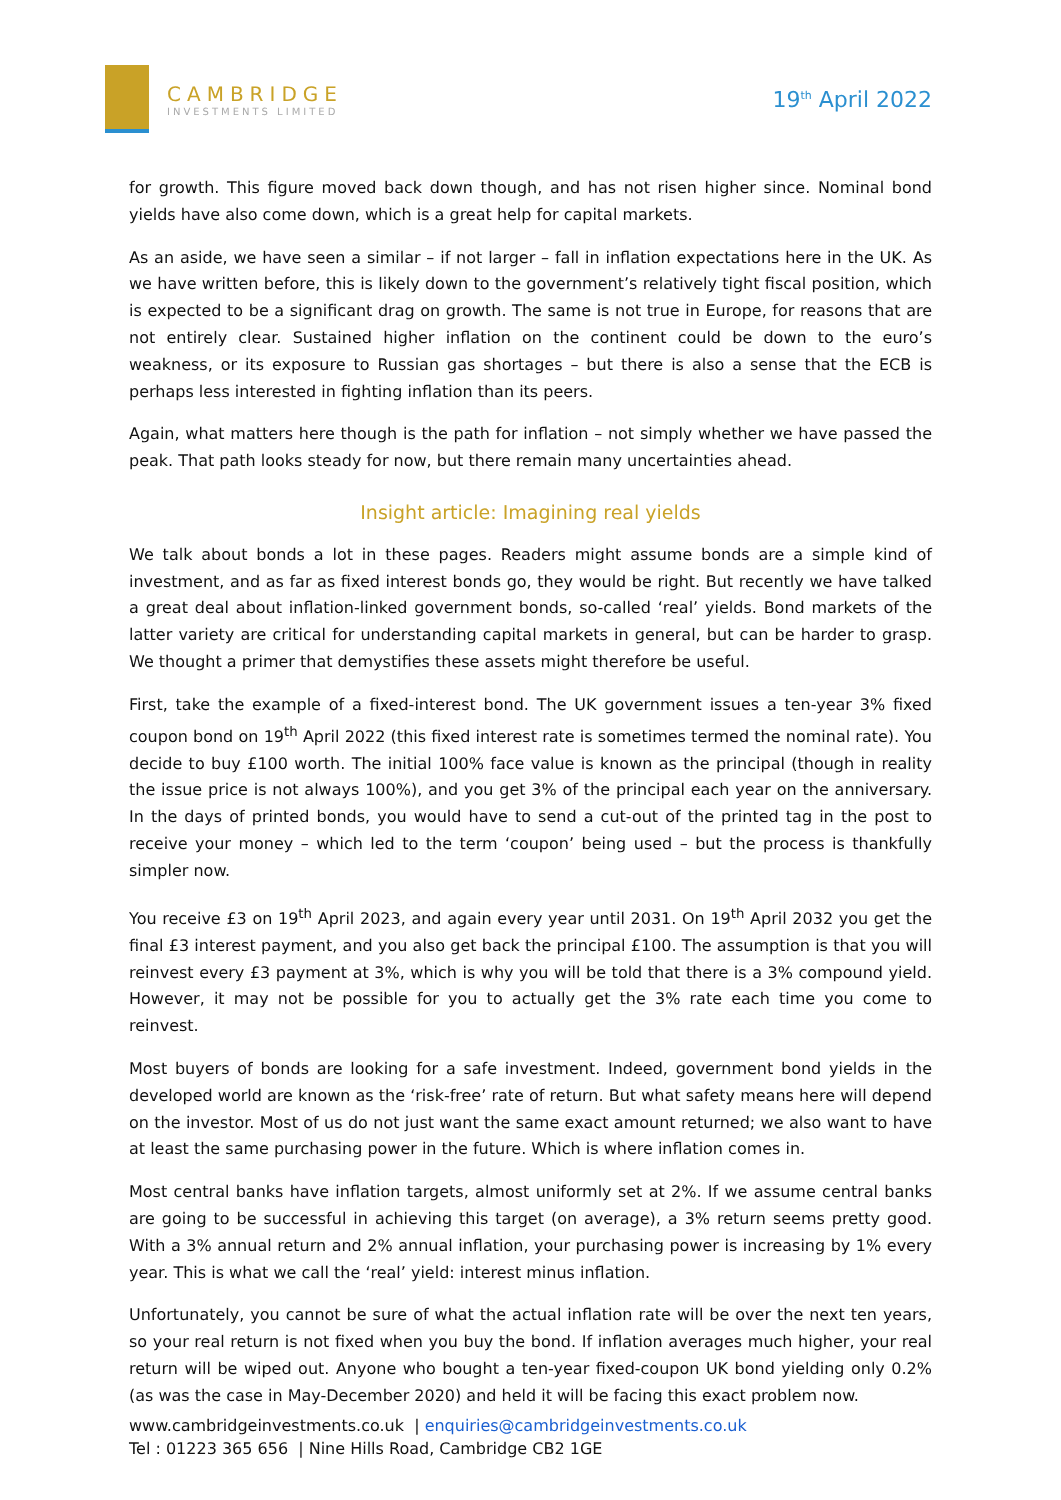CAMBRIDGE
INVESTMENTS LIMITED
19<sup>th</sup> April 2022
for growth. This figure moved back down though, and has not risen higher since. Nominal bond yields have also come down, which is a great help for capital markets.
As an aside, we have seen a similar – if not larger – fall in inflation expectations here in the UK. As we have written before, this is likely down to the government’s relatively tight fiscal position, which is expected to be a significant drag on growth. The same is not true in Europe, for reasons that are not entirely clear. Sustained higher inflation on the continent could be down to the euro’s weakness, or its exposure to Russian gas shortages – but there is also a sense that the ECB is perhaps less interested in fighting inflation than its peers.
Again, what matters here though is the path for inflation – not simply whether we have passed the peak. That path looks steady for now, but there remain many uncertainties ahead.
Insight article: Imagining real yields
We talk about bonds a lot in these pages. Readers might assume bonds are a simple kind of investment, and as far as fixed interest bonds go, they would be right. But recently we have talked a great deal about inflation-linked government bonds, so-called ‘real’ yields. Bond markets of the latter variety are critical for understanding capital markets in general, but can be harder to grasp. We thought a primer that demystifies these assets might therefore be useful.
First, take the example of a fixed-interest bond. The UK government issues a ten-year 3% fixed coupon bond on 19<sup>th</sup> April 2022 (this fixed interest rate is sometimes termed the nominal rate). You decide to buy £100 worth. The initial 100% face value is known as the principal (though in reality the issue price is not always 100%), and you get 3% of the principal each year on the anniversary. In the days of printed bonds, you would have to send a cut-out of the printed tag in the post to receive your money – which led to the term ‘coupon’ being used – but the process is thankfully simpler now.
You receive £3 on 19<sup>th</sup> April 2023, and again every year until 2031. On 19<sup>th</sup> April 2032 you get the final £3 interest payment, and you also get back the principal £100. The assumption is that you will reinvest every £3 payment at 3%, which is why you will be told that there is a 3% compound yield. However, it may not be possible for you to actually get the 3% rate each time you come to reinvest.
Most buyers of bonds are looking for a safe investment. Indeed, government bond yields in the developed world are known as the ‘risk-free’ rate of return. But what safety means here will depend on the investor. Most of us do not just want the same exact amount returned; we also want to have at least the same purchasing power in the future. Which is where inflation comes in.
Most central banks have inflation targets, almost uniformly set at 2%. If we assume central banks are going to be successful in achieving this target (on average), a 3% return seems pretty good. With a 3% annual return and 2% annual inflation, your purchasing power is increasing by 1% every year. This is what we call the ‘real’ yield: interest minus inflation.
Unfortunately, you cannot be sure of what the actual inflation rate will be over the next ten years, so your real return is not fixed when you buy the bond. If inflation averages much higher, your real return will be wiped out. Anyone who bought a ten-year fixed-coupon UK bond yielding only 0.2% (as was the case in May-December 2020) and held it will be facing this exact problem now.
www.cambridgeinvestments.co.uk | enquiries@cambridgeinvestments.co.uk
Tel : 01223 365 656 | Nine Hills Road, Cambridge CB2 1GE